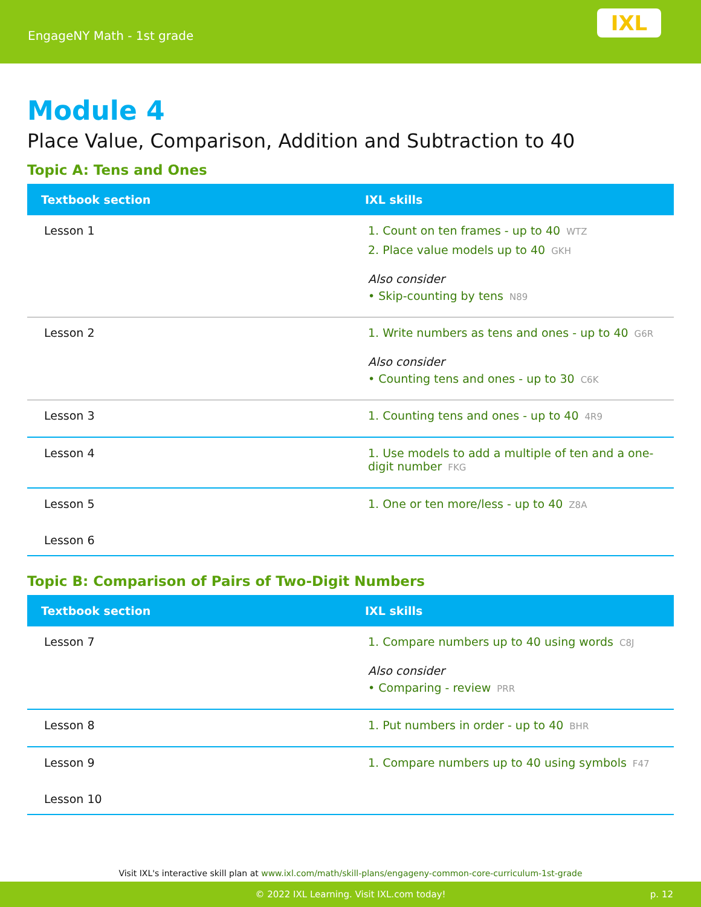EngageNY Math - 1st grade
IXL
Module 4
Place Value, Comparison, Addition and Subtraction to 40
Topic A: Tens and Ones
| Textbook section | IXL skills |
| --- | --- |
| Lesson 1 | 1. Count on ten frames - up to 40 WTZ 2. Place value models up to 40 GKH Also consider • Skip-counting by tens N89 |
| Lesson 2 | 1. Write numbers as tens and ones - up to 40 G6R Also consider • Counting tens and ones - up to 30 C6K |
| Lesson 3 | 1. Counting tens and ones - up to 40 4R9 |
| Lesson 4 | 1. Use models to add a multiple of ten and a one-digit number FKG |
| Lesson 5 | 1. One or ten more/less - up to 40 Z8A |
| Lesson 6 | |
Topic B: Comparison of Pairs of Two-Digit Numbers
| Textbook section | IXL skills |
| --- | --- |
| Lesson 7 | 1. Compare numbers up to 40 using words C8J Also consider • Comparing - review PRR |
| Lesson 8 | 1. Put numbers in order - up to 40 BHR |
| Lesson 9 | 1. Compare numbers up to 40 using symbols F47 |
| Lesson 10 | |
Visit IXL's interactive skill plan at www.ixl.com/math/skill-plans/engageny-common-core-curriculum-1st-grade
© 2022 IXL Learning. Visit IXL.com today! p. 12